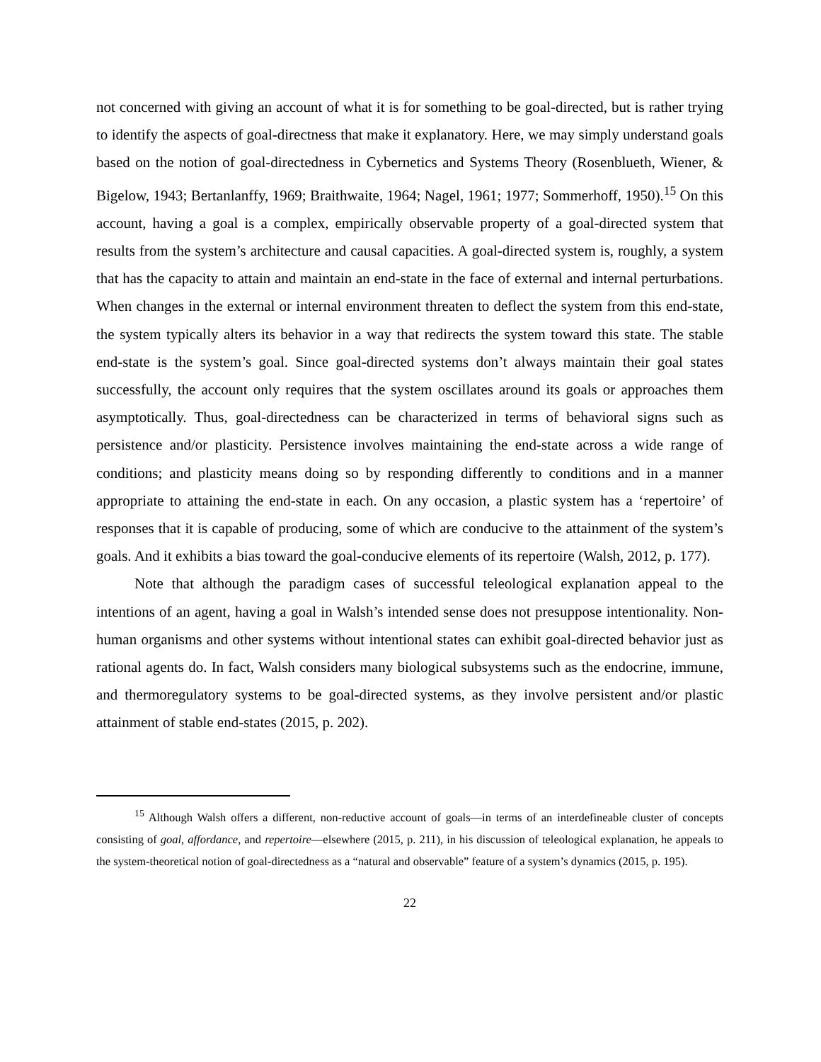not concerned with giving an account of what it is for something to be goal-directed, but is rather trying to identify the aspects of goal-directness that make it explanatory. Here, we may simply understand goals based on the notion of goal-directedness in Cybernetics and Systems Theory (Rosenblueth, Wiener, & Bigelow, 1943; Bertanlanffy, 1969; Braithwaite, 1964; Nagel, 1961; 1977; Sommerhoff, 1950).<sup>15</sup> On this account, having a goal is a complex, empirically observable property of a goal-directed system that results from the system’s architecture and causal capacities. A goal-directed system is, roughly, a system that has the capacity to attain and maintain an end-state in the face of external and internal perturbations. When changes in the external or internal environment threaten to deflect the system from this end-state, the system typically alters its behavior in a way that redirects the system toward this state. The stable end-state is the system’s goal. Since goal-directed systems don’t always maintain their goal states successfully, the account only requires that the system oscillates around its goals or approaches them asymptotically. Thus, goal-directedness can be characterized in terms of behavioral signs such as persistence and/or plasticity. Persistence involves maintaining the end-state across a wide range of conditions; and plasticity means doing so by responding differently to conditions and in a manner appropriate to attaining the end-state in each. On any occasion, a plastic system has a ‘repertoire’ of responses that it is capable of producing, some of which are conducive to the attainment of the system’s goals. And it exhibits a bias toward the goal-conducive elements of its repertoire (Walsh, 2012, p. 177).
Note that although the paradigm cases of successful teleological explanation appeal to the intentions of an agent, having a goal in Walsh’s intended sense does not presuppose intentionality. Non-human organisms and other systems without intentional states can exhibit goal-directed behavior just as rational agents do. In fact, Walsh considers many biological subsystems such as the endocrine, immune, and thermoregulatory systems to be goal-directed systems, as they involve persistent and/or plastic attainment of stable end-states (2015, p. 202).
<sup>15</sup> Although Walsh offers a different, non-reductive account of goals—in terms of an interdefineable cluster of concepts consisting of goal, affordance, and repertoire—elsewhere (2015, p. 211), in his discussion of teleological explanation, he appeals to the system-theoretical notion of goal-directedness as a “natural and observable” feature of a system’s dynamics (2015, p. 195).
22